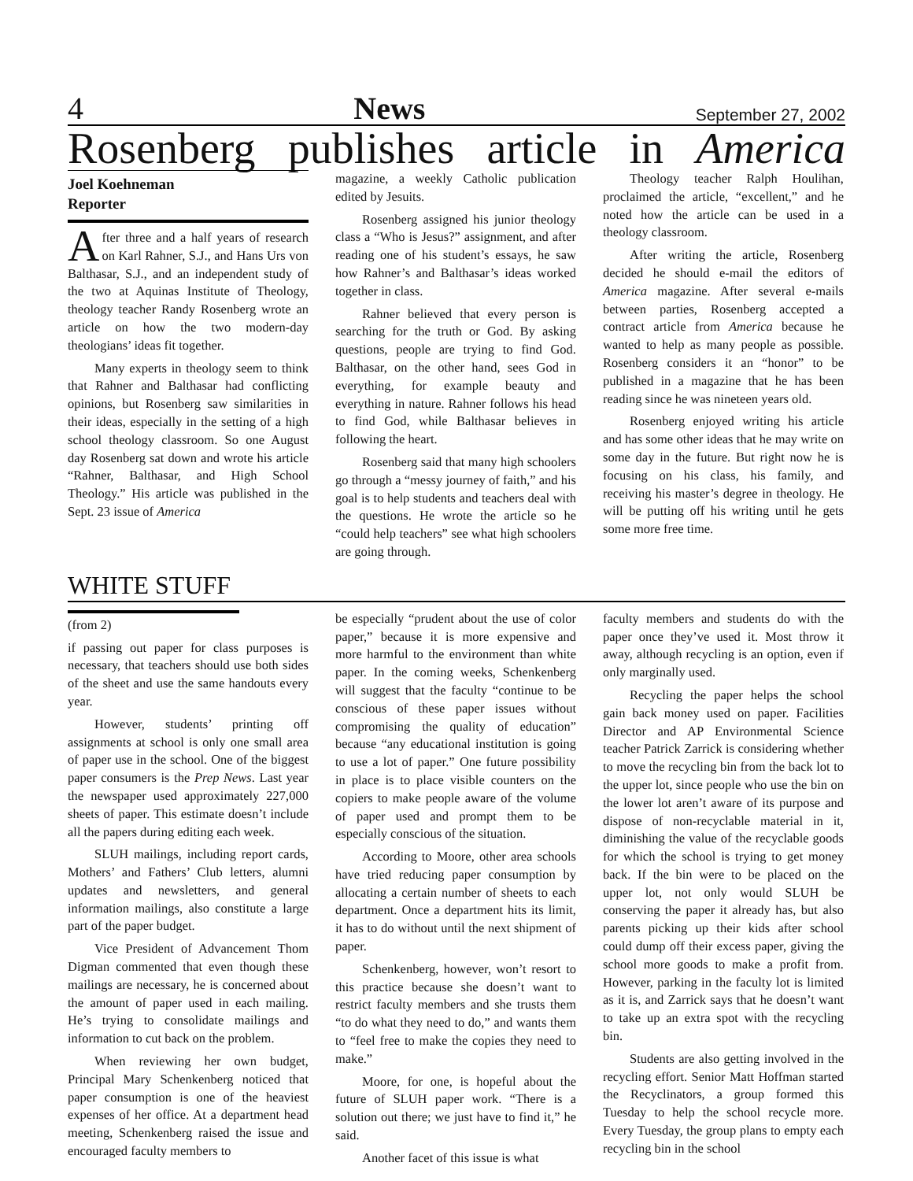4 News September 27, 2002
Rosenberg publishes article in America
Joel Koehneman
Reporter
After three and a half years of research on Karl Rahner, S.J., and Hans Urs von Balthasar, S.J., and an independent study of the two at Aquinas Institute of Theology, theology teacher Randy Rosenberg wrote an article on how the two modern-day theologians’ ideas fit together.
Many experts in theology seem to think that Rahner and Balthasar had conflicting opinions, but Rosenberg saw similarities in their ideas, especially in the setting of a high school theology classroom. So one August day Rosenberg sat down and wrote his article “Rahner, Balthasar, and High School Theology.” His article was published in the Sept. 23 issue of America
magazine, a weekly Catholic publication edited by Jesuits.
Rosenberg assigned his junior theology class a “Who is Jesus?” assignment, and after reading one of his student’s essays, he saw how Rahner’s and Balthasar’s ideas worked together in class.
Rahner believed that every person is searching for the truth or God. By asking questions, people are trying to find God. Balthasar, on the other hand, sees God in everything, for example beauty and everything in nature. Rahner follows his head to find God, while Balthasar believes in following the heart.
Rosenberg said that many high schoolers go through a “messy journey of faith,” and his goal is to help students and teachers deal with the questions. He wrote the article so he “could help teachers” see what high schoolers are going through.
Theology teacher Ralph Houlihan, proclaimed the article, “excellent,” and he noted how the article can be used in a theology classroom.
After writing the article, Rosenberg decided he should e-mail the editors of America magazine. After several e-mails between parties, Rosenberg accepted a contract article from America because he wanted to help as many people as possible. Rosenberg considers it an “honor” to be published in a magazine that he has been reading since he was nineteen years old.
Rosenberg enjoyed writing his article and has some other ideas that he may write on some day in the future. But right now he is focusing on his class, his family, and receiving his master’s degree in theology. He will be putting off his writing until he gets some more free time.
WHITE STUFF
(from 2)
if passing out paper for class purposes is necessary, that teachers should use both sides of the sheet and use the same handouts every year.
However, students’ printing off assignments at school is only one small area of paper use in the school. One of the biggest paper consumers is the Prep News. Last year the newspaper used approximately 227,000 sheets of paper. This estimate doesn’t include all the papers during editing each week.
SLUH mailings, including report cards, Mothers’ and Fathers’ Club letters, alumni updates and newsletters, and general information mailings, also constitute a large part of the paper budget.
Vice President of Advancement Thom Digman commented that even though these mailings are necessary, he is concerned about the amount of paper used in each mailing. He’s trying to consolidate mailings and information to cut back on the problem.
When reviewing her own budget, Principal Mary Schenkenberg noticed that paper consumption is one of the heaviest expenses of her office. At a department head meeting, Schenkenberg raised the issue and encouraged faculty members to
be especially “prudent about the use of color paper,” because it is more expensive and more harmful to the environment than white paper. In the coming weeks, Schenkenberg will suggest that the faculty “continue to be conscious of these paper issues without compromising the quality of education” because “any educational institution is going to use a lot of paper.” One future possibility in place is to place visible counters on the copiers to make people aware of the volume of paper used and prompt them to be especially conscious of the situation.
According to Moore, other area schools have tried reducing paper consumption by allocating a certain number of sheets to each department. Once a department hits its limit, it has to do without until the next shipment of paper.
Schenkenberg, however, won’t resort to this practice because she doesn’t want to restrict faculty members and she trusts them “to do what they need to do,” and wants them to “feel free to make the copies they need to make.”
Moore, for one, is hopeful about the future of SLUH paper work. “There is a solution out there; we just have to find it,” he said.
Another facet of this issue is what
faculty members and students do with the paper once they’ve used it. Most throw it away, although recycling is an option, even if only marginally used.
Recycling the paper helps the school gain back money used on paper. Facilities Director and AP Environmental Science teacher Patrick Zarrick is considering whether to move the recycling bin from the back lot to the upper lot, since people who use the bin on the lower lot aren’t aware of its purpose and dispose of non-recyclable material in it, diminishing the value of the recyclable goods for which the school is trying to get money back. If the bin were to be placed on the upper lot, not only would SLUH be conserving the paper it already has, but also parents picking up their kids after school could dump off their excess paper, giving the school more goods to make a profit from. However, parking in the faculty lot is limited as it is, and Zarrick says that he doesn’t want to take up an extra spot with the recycling bin.
Students are also getting involved in the recycling effort. Senior Matt Hoffman started the Recyclinators, a group formed this Tuesday to help the school recycle more. Every Tuesday, the group plans to empty each recycling bin in the school